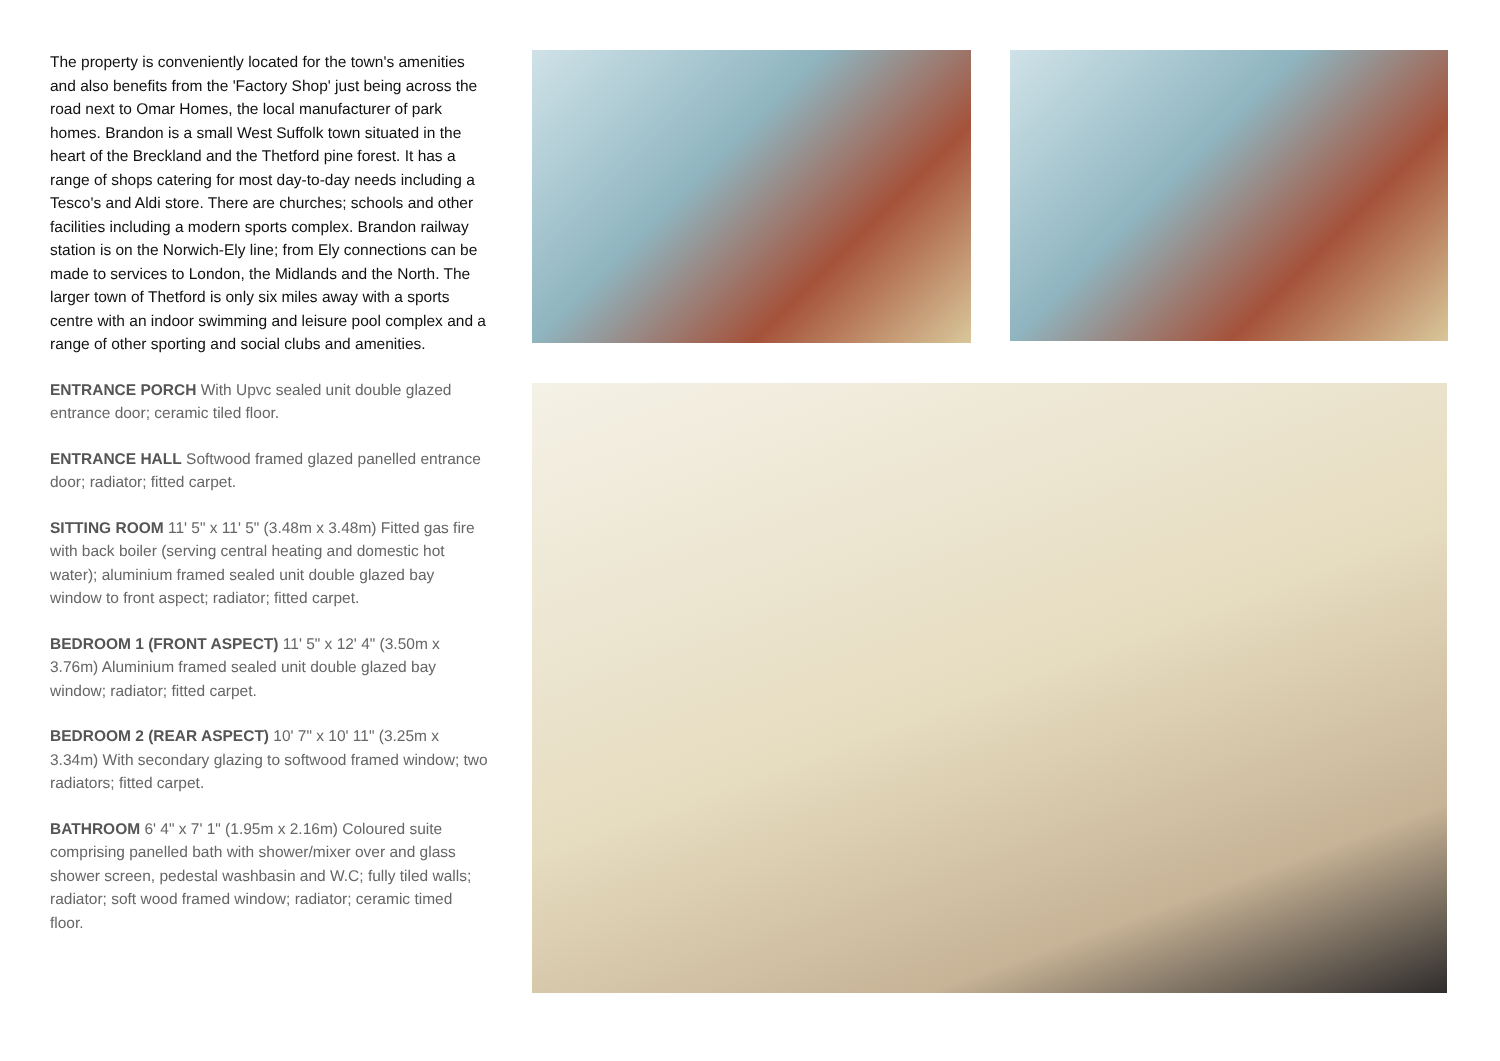The property is conveniently located for the town's amenities and also benefits from the 'Factory Shop' just being across the road next to Omar Homes, the local manufacturer of park homes. Brandon is a small West Suffolk town situated in the heart of the Breckland and the Thetford pine forest. It has a range of shops catering for most day-to-day needs including a Tesco's and Aldi store. There are churches; schools and other facilities including a modern sports complex. Brandon railway station is on the Norwich-Ely line; from Ely connections can be made to services to London, the Midlands and the North. The larger town of Thetford is only six miles away with a sports centre with an indoor swimming and leisure pool complex and a range of other sporting and social clubs and amenities.
ENTRANCE PORCH With Upvc sealed unit double glazed entrance door; ceramic tiled floor.
ENTRANCE HALL Softwood framed glazed panelled entrance door; radiator; fitted carpet.
SITTING ROOM 11' 5" x 11' 5" (3.48m x 3.48m) Fitted gas fire with back boiler (serving central heating and domestic hot water); aluminium framed sealed unit double glazed bay window to front aspect; radiator; fitted carpet.
BEDROOM 1 (FRONT ASPECT) 11' 5" x 12' 4" (3.50m x 3.76m) Aluminium framed sealed unit double glazed bay window; radiator; fitted carpet.
BEDROOM 2 (REAR ASPECT) 10' 7" x 10' 11" (3.25m x 3.34m) With secondary glazing to softwood framed window; two radiators; fitted carpet.
BATHROOM 6' 4" x 7' 1" (1.95m x 2.16m) Coloured suite comprising panelled bath with shower/mixer over and glass shower screen, pedestal washbasin and W.C; fully tiled walls; radiator; soft wood framed window; radiator; ceramic timed floor.